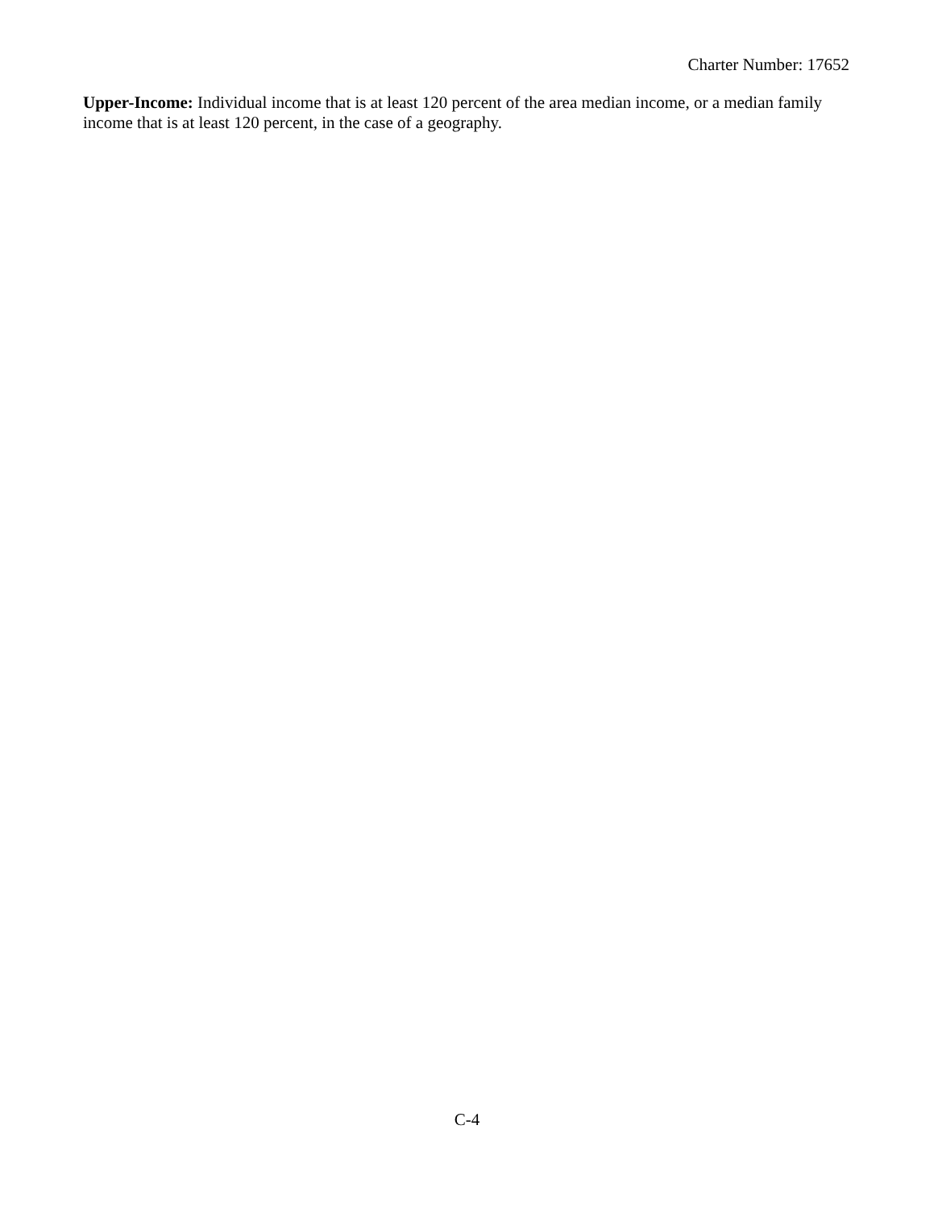Charter Number: 17652
Upper-Income: Individual income that is at least 120 percent of the area median income, or a median family income that is at least 120 percent, in the case of a geography.
C-4